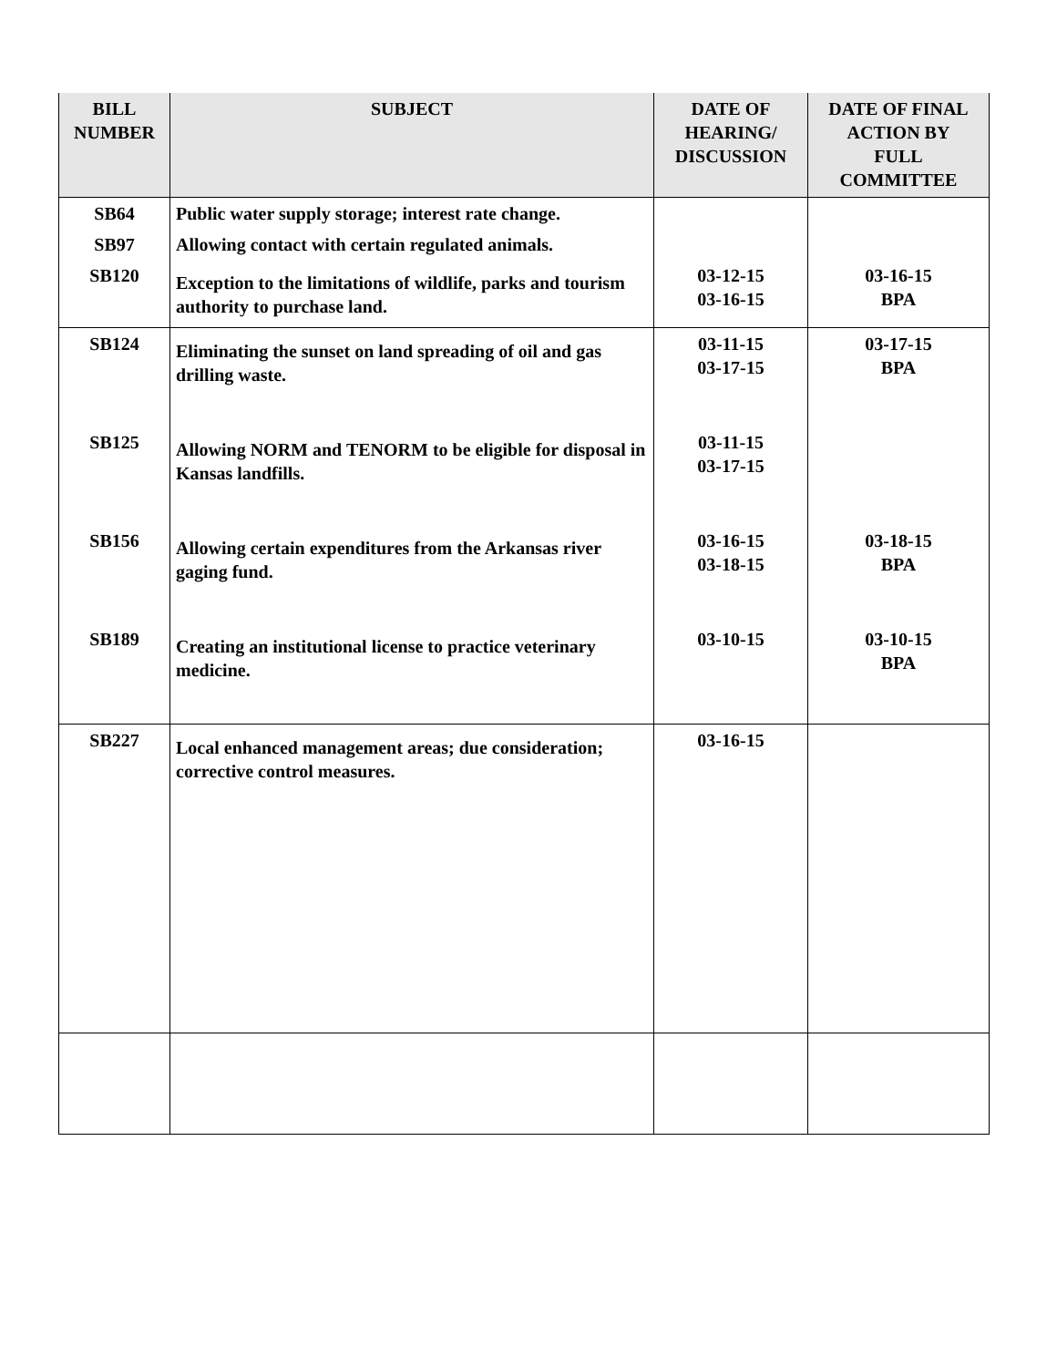| BILL NUMBER | SUBJECT | DATE OF HEARING/ DISCUSSION | DATE OF FINAL ACTION BY FULL COMMITTEE |
| --- | --- | --- | --- |
| SB64 | Public water supply storage; interest rate change. | | |
| SB97 | Allowing contact with certain regulated animals. | | |
| SB120 | Exception to the limitations of wildlife, parks and tourism authority to purchase land. | 03-12-15 03-16-15 | 03-16-15 BPA |
| SB124 | Eliminating the sunset on land spreading of oil and gas drilling waste. | 03-11-15 03-17-15 | 03-17-15 BPA |
| SB125 | Allowing NORM and TENORM to be eligible for disposal in Kansas landfills. | 03-11-15 03-17-15 | |
| SB156 | Allowing certain expenditures from the Arkansas river gaging fund. | 03-16-15 03-18-15 | 03-18-15 BPA |
| SB189 | Creating an institutional license to practice veterinary medicine. | 03-10-15 | 03-10-15 BPA |
| SB227 | Local enhanced management areas; due consideration; corrective control measures. | 03-16-15 | |